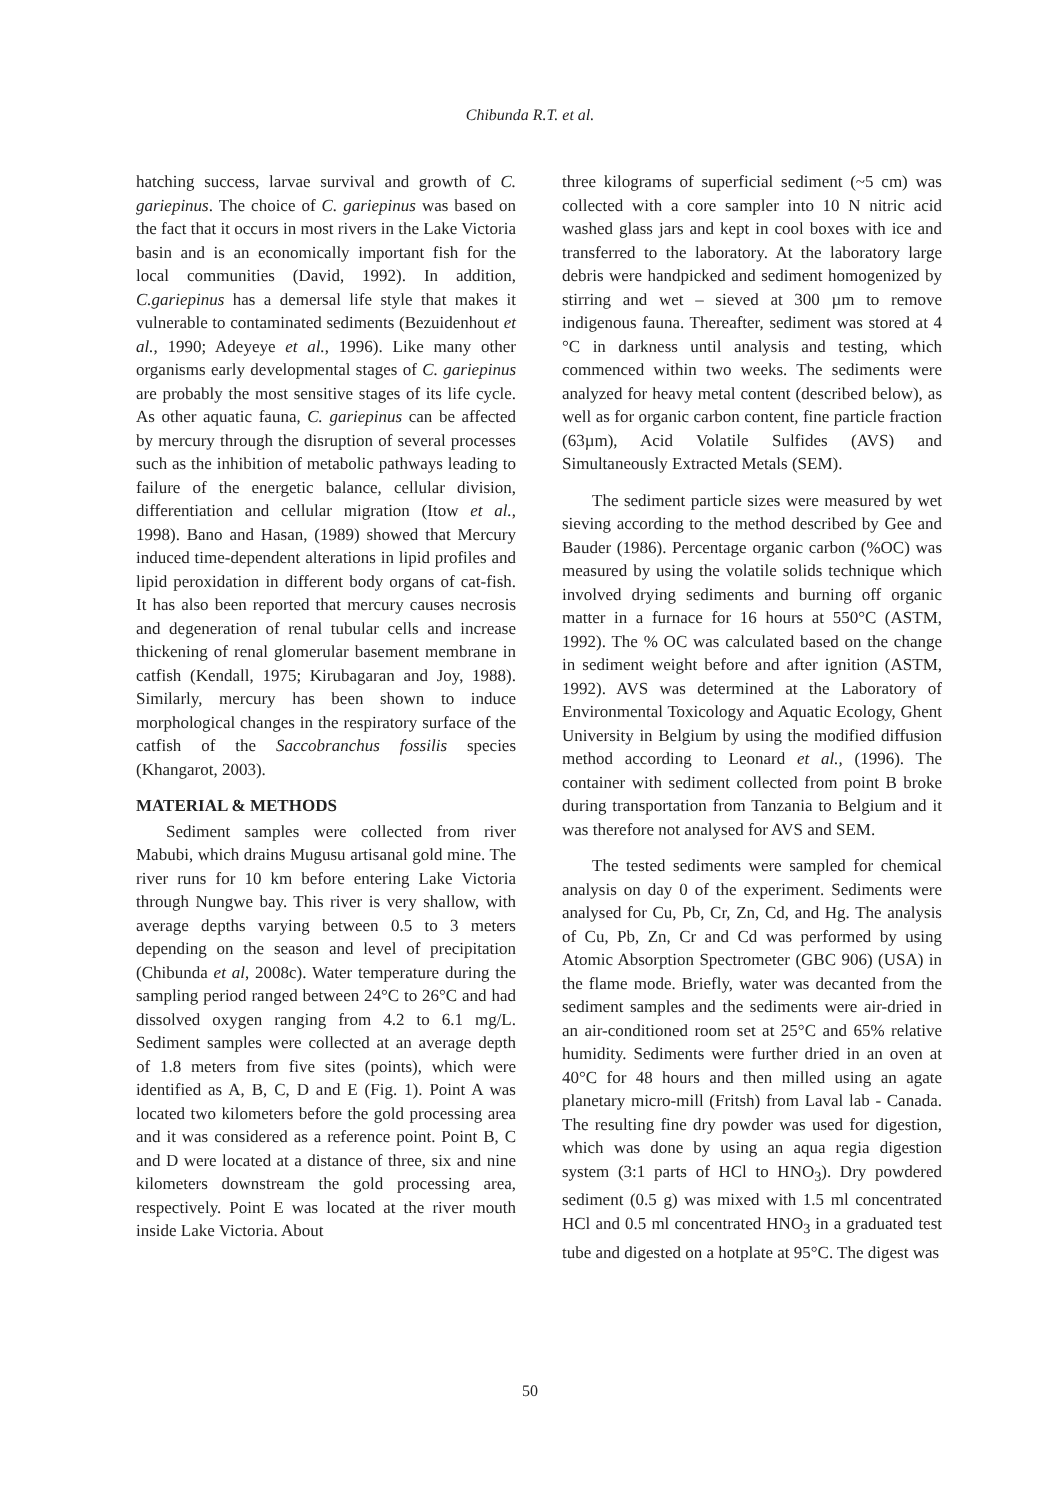Chibunda R.T. et al.
hatching success, larvae survival and growth of C. gariepinus. The choice of C. gariepinus was based on the fact that it occurs in most rivers in the Lake Victoria basin and is an economically important fish for the local communities (David, 1992). In addition, C.gariepinus has a demersal life style that makes it vulnerable to contaminated sediments (Bezuidenhout et al., 1990; Adeyeye et al., 1996). Like many other organisms early developmental stages of C. gariepinus are probably the most sensitive stages of its life cycle. As other aquatic fauna, C. gariepinus can be affected by mercury through the disruption of several processes such as the inhibition of metabolic pathways leading to failure of the energetic balance, cellular division, differentiation and cellular migration (Itow et al., 1998). Bano and Hasan, (1989) showed that Mercury induced time-dependent alterations in lipid profiles and lipid peroxidation in different body organs of cat-fish. It has also been reported that mercury causes necrosis and degeneration of renal tubular cells and increase thickening of renal glomerular basement membrane in catfish (Kendall, 1975; Kirubagaran and Joy, 1988). Similarly, mercury has been shown to induce morphological changes in the respiratory surface of the catfish of the Saccobranchus fossilis species (Khangarot, 2003).
MATERIAL & METHODS
Sediment samples were collected from river Mabubi, which drains Mugusu artisanal gold mine. The river runs for 10 km before entering Lake Victoria through Nungwe bay. This river is very shallow, with average depths varying between 0.5 to 3 meters depending on the season and level of precipitation (Chibunda et al, 2008c). Water temperature during the sampling period ranged between 24°C to 26°C and had dissolved oxygen ranging from 4.2 to 6.1 mg/L. Sediment samples were collected at an average depth of 1.8 meters from five sites (points), which were identified as A, B, C, D and E (Fig. 1). Point A was located two kilometers before the gold processing area and it was considered as a reference point. Point B, C and D were located at a distance of three, six and nine kilometers downstream the gold processing area, respectively. Point E was located at the river mouth inside Lake Victoria. About
three kilograms of superficial sediment (~5 cm) was collected with a core sampler into 10 N nitric acid washed glass jars and kept in cool boxes with ice and transferred to the laboratory. At the laboratory large debris were handpicked and sediment homogenized by stirring and wet – sieved at 300 µm to remove indigenous fauna. Thereafter, sediment was stored at 4 °C in darkness until analysis and testing, which commenced within two weeks. The sediments were analyzed for heavy metal content (described below), as well as for organic carbon content, fine particle fraction (63µm), Acid Volatile Sulfides (AVS) and Simultaneously Extracted Metals (SEM).
The sediment particle sizes were measured by wet sieving according to the method described by Gee and Bauder (1986). Percentage organic carbon (%OC) was measured by using the volatile solids technique which involved drying sediments and burning off organic matter in a furnace for 16 hours at 550°C (ASTM, 1992). The % OC was calculated based on the change in sediment weight before and after ignition (ASTM, 1992). AVS was determined at the Laboratory of Environmental Toxicology and Aquatic Ecology, Ghent University in Belgium by using the modified diffusion method according to Leonard et al., (1996). The container with sediment collected from point B broke during transportation from Tanzania to Belgium and it was therefore not analysed for AVS and SEM.
The tested sediments were sampled for chemical analysis on day 0 of the experiment. Sediments were analysed for Cu, Pb, Cr, Zn, Cd, and Hg. The analysis of Cu, Pb, Zn, Cr and Cd was performed by using Atomic Absorption Spectrometer (GBC 906) (USA) in the flame mode. Briefly, water was decanted from the sediment samples and the sediments were air-dried in an air-conditioned room set at 25°C and 65% relative humidity. Sediments were further dried in an oven at 40°C for 48 hours and then milled using an agate planetary micro-mill (Fritsh) from Laval lab - Canada. The resulting fine dry powder was used for digestion, which was done by using an aqua regia digestion system (3:1 parts of HCl to HNO<sub>3</sub>). Dry powdered sediment (0.5 g) was mixed with 1.5 ml concentrated HCl and 0.5 ml concentrated HNO<sub>3</sub> in a graduated test tube and digested on a hotplate at 95°C. The digest was
50